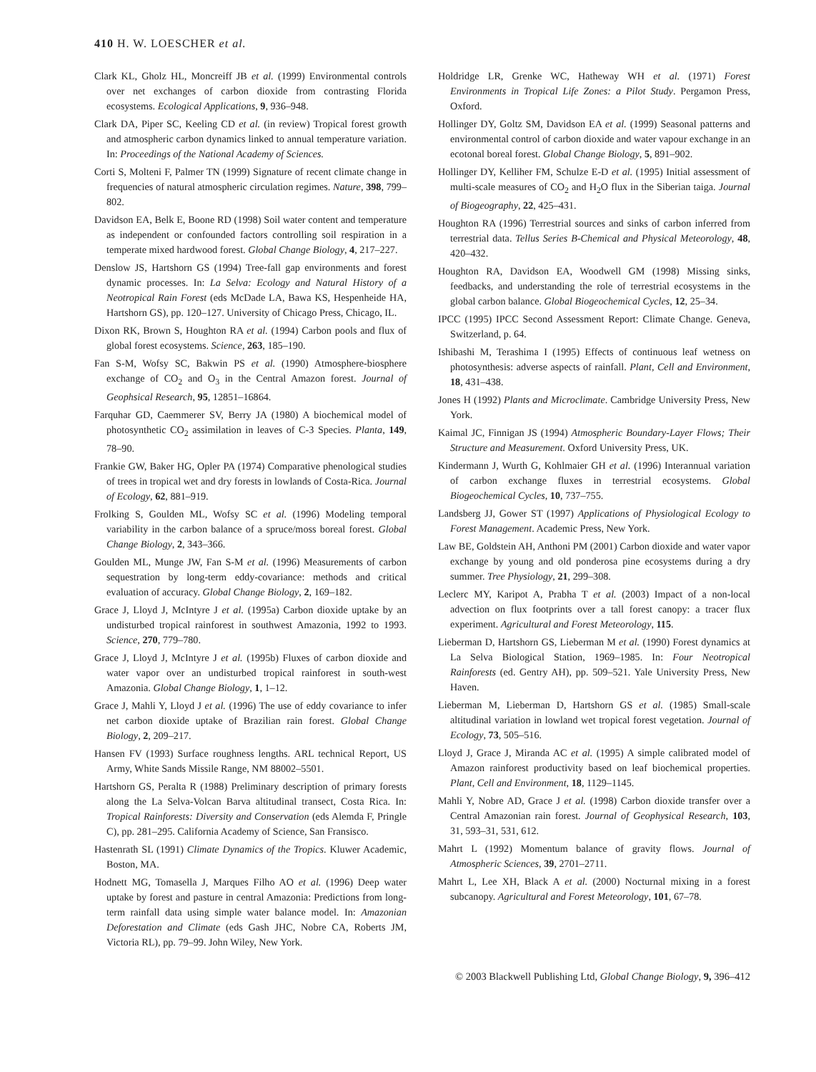410 H. W. LOESCHER et al.
Clark KL, Gholz HL, Moncreiff JB et al. (1999) Environmental controls over net exchanges of carbon dioxide from contrasting Florida ecosystems. Ecological Applications, 9, 936–948.
Clark DA, Piper SC, Keeling CD et al. (in review) Tropical forest growth and atmospheric carbon dynamics linked to annual temperature variation. In: Proceedings of the National Academy of Sciences.
Corti S, Molteni F, Palmer TN (1999) Signature of recent climate change in frequencies of natural atmospheric circulation regimes. Nature, 398, 799–802.
Davidson EA, Belk E, Boone RD (1998) Soil water content and temperature as independent or confounded factors controlling soil respiration in a temperate mixed hardwood forest. Global Change Biology, 4, 217–227.
Denslow JS, Hartshorn GS (1994) Tree-fall gap environments and forest dynamic processes. In: La Selva: Ecology and Natural History of a Neotropical Rain Forest (eds McDade LA, Bawa KS, Hespenheide HA, Hartshorn GS), pp. 120–127. University of Chicago Press, Chicago, IL.
Dixon RK, Brown S, Houghton RA et al. (1994) Carbon pools and flux of global forest ecosystems. Science, 263, 185–190.
Fan S-M, Wofsy SC, Bakwin PS et al. (1990) Atmosphere-biosphere exchange of CO<sub>2</sub> and O<sub>3</sub> in the Central Amazon forest. Journal of Geophsical Research, 95, 12851–16864.
Farquhar GD, Caemmerer SV, Berry JA (1980) A biochemical model of photosynthetic CO<sub>2</sub> assimilation in leaves of C-3 Species. Planta, 149, 78–90.
Frankie GW, Baker HG, Opler PA (1974) Comparative phenological studies of trees in tropical wet and dry forests in lowlands of Costa-Rica. Journal of Ecology, 62, 881–919.
Frolking S, Goulden ML, Wofsy SC et al. (1996) Modeling temporal variability in the carbon balance of a spruce/moss boreal forest. Global Change Biology, 2, 343–366.
Goulden ML, Munge JW, Fan S-M et al. (1996) Measurements of carbon sequestration by long-term eddy-covariance: methods and critical evaluation of accuracy. Global Change Biology, 2, 169–182.
Grace J, Lloyd J, McIntyre J et al. (1995a) Carbon dioxide uptake by an undisturbed tropical rainforest in southwest Amazonia, 1992 to 1993. Science, 270, 779–780.
Grace J, Lloyd J, McIntyre J et al. (1995b) Fluxes of carbon dioxide and water vapor over an undisturbed tropical rainforest in south-west Amazonia. Global Change Biology, 1, 1–12.
Grace J, Mahli Y, Lloyd J et al. (1996) The use of eddy covariance to infer net carbon dioxide uptake of Brazilian rain forest. Global Change Biology, 2, 209–217.
Hansen FV (1993) Surface roughness lengths. ARL technical Report, US Army, White Sands Missile Range, NM 88002–5501.
Hartshorn GS, Peralta R (1988) Preliminary description of primary forests along the La Selva-Volcan Barva altitudinal transect, Costa Rica. In: Tropical Rainforests: Diversity and Conservation (eds Alemda F, Pringle C), pp. 281–295. California Academy of Science, San Fransisco.
Hastenrath SL (1991) Climate Dynamics of the Tropics. Kluwer Academic, Boston, MA.
Hodnett MG, Tomasella J, Marques Filho AO et al. (1996) Deep water uptake by forest and pasture in central Amazonia: Predictions from long-term rainfall data using simple water balance model. In: Amazonian Deforestation and Climate (eds Gash JHC, Nobre CA, Roberts JM, Victoria RL), pp. 79–99. John Wiley, New York.
Holdridge LR, Grenke WC, Hatheway WH et al. (1971) Forest Environments in Tropical Life Zones: a Pilot Study. Pergamon Press, Oxford.
Hollinger DY, Goltz SM, Davidson EA et al. (1999) Seasonal patterns and environmental control of carbon dioxide and water vapour exchange in an ecotonal boreal forest. Global Change Biology, 5, 891–902.
Hollinger DY, Kelliher FM, Schulze E-D et al. (1995) Initial assessment of multi-scale measures of CO<sub>2</sub> and H<sub>2</sub>O flux in the Siberian taiga. Journal of Biogeography, 22, 425–431.
Houghton RA (1996) Terrestrial sources and sinks of carbon inferred from terrestrial data. Tellus Series B-Chemical and Physical Meteorology, 48, 420–432.
Houghton RA, Davidson EA, Woodwell GM (1998) Missing sinks, feedbacks, and understanding the role of terrestrial ecosystems in the global carbon balance. Global Biogeochemical Cycles, 12, 25–34.
IPCC (1995) IPCC Second Assessment Report: Climate Change. Geneva, Switzerland, p. 64.
Ishibashi M, Terashima I (1995) Effects of continuous leaf wetness on photosynthesis: adverse aspects of rainfall. Plant, Cell and Environment, 18, 431–438.
Jones H (1992) Plants and Microclimate. Cambridge University Press, New York.
Kaimal JC, Finnigan JS (1994) Atmospheric Boundary-Layer Flows; Their Structure and Measurement. Oxford University Press, UK.
Kindermann J, Wurth G, Kohlmaier GH et al. (1996) Interannual variation of carbon exchange fluxes in terrestrial ecosystems. Global Biogeochemical Cycles, 10, 737–755.
Landsberg JJ, Gower ST (1997) Applications of Physiological Ecology to Forest Management. Academic Press, New York.
Law BE, Goldstein AH, Anthoni PM (2001) Carbon dioxide and water vapor exchange by young and old ponderosa pine ecosystems during a dry summer. Tree Physiology, 21, 299–308.
Leclerc MY, Karipot A, Prabha T et al. (2003) Impact of a non-local advection on flux footprints over a tall forest canopy: a tracer flux experiment. Agricultural and Forest Meteorology, 115.
Lieberman D, Hartshorn GS, Lieberman M et al. (1990) Forest dynamics at La Selva Biological Station, 1969–1985. In: Four Neotropical Rainforests (ed. Gentry AH), pp. 509–521. Yale University Press, New Haven.
Lieberman M, Lieberman D, Hartshorn GS et al. (1985) Small-scale altitudinal variation in lowland wet tropical forest vegetation. Journal of Ecology, 73, 505–516.
Lloyd J, Grace J, Miranda AC et al. (1995) A simple calibrated model of Amazon rainforest productivity based on leaf biochemical properties. Plant, Cell and Environment, 18, 1129–1145.
Mahli Y, Nobre AD, Grace J et al. (1998) Carbon dioxide transfer over a Central Amazonian rain forest. Journal of Geophysical Research, 103, 31, 593–31, 531, 612.
Mahrt L (1992) Momentum balance of gravity flows. Journal of Atmospheric Sciences, 39, 2701–2711.
Mahrt L, Lee XH, Black A et al. (2000) Nocturnal mixing in a forest subcanopy. Agricultural and Forest Meteorology, 101, 67–78.
© 2003 Blackwell Publishing Ltd, Global Change Biology, 9, 396–412